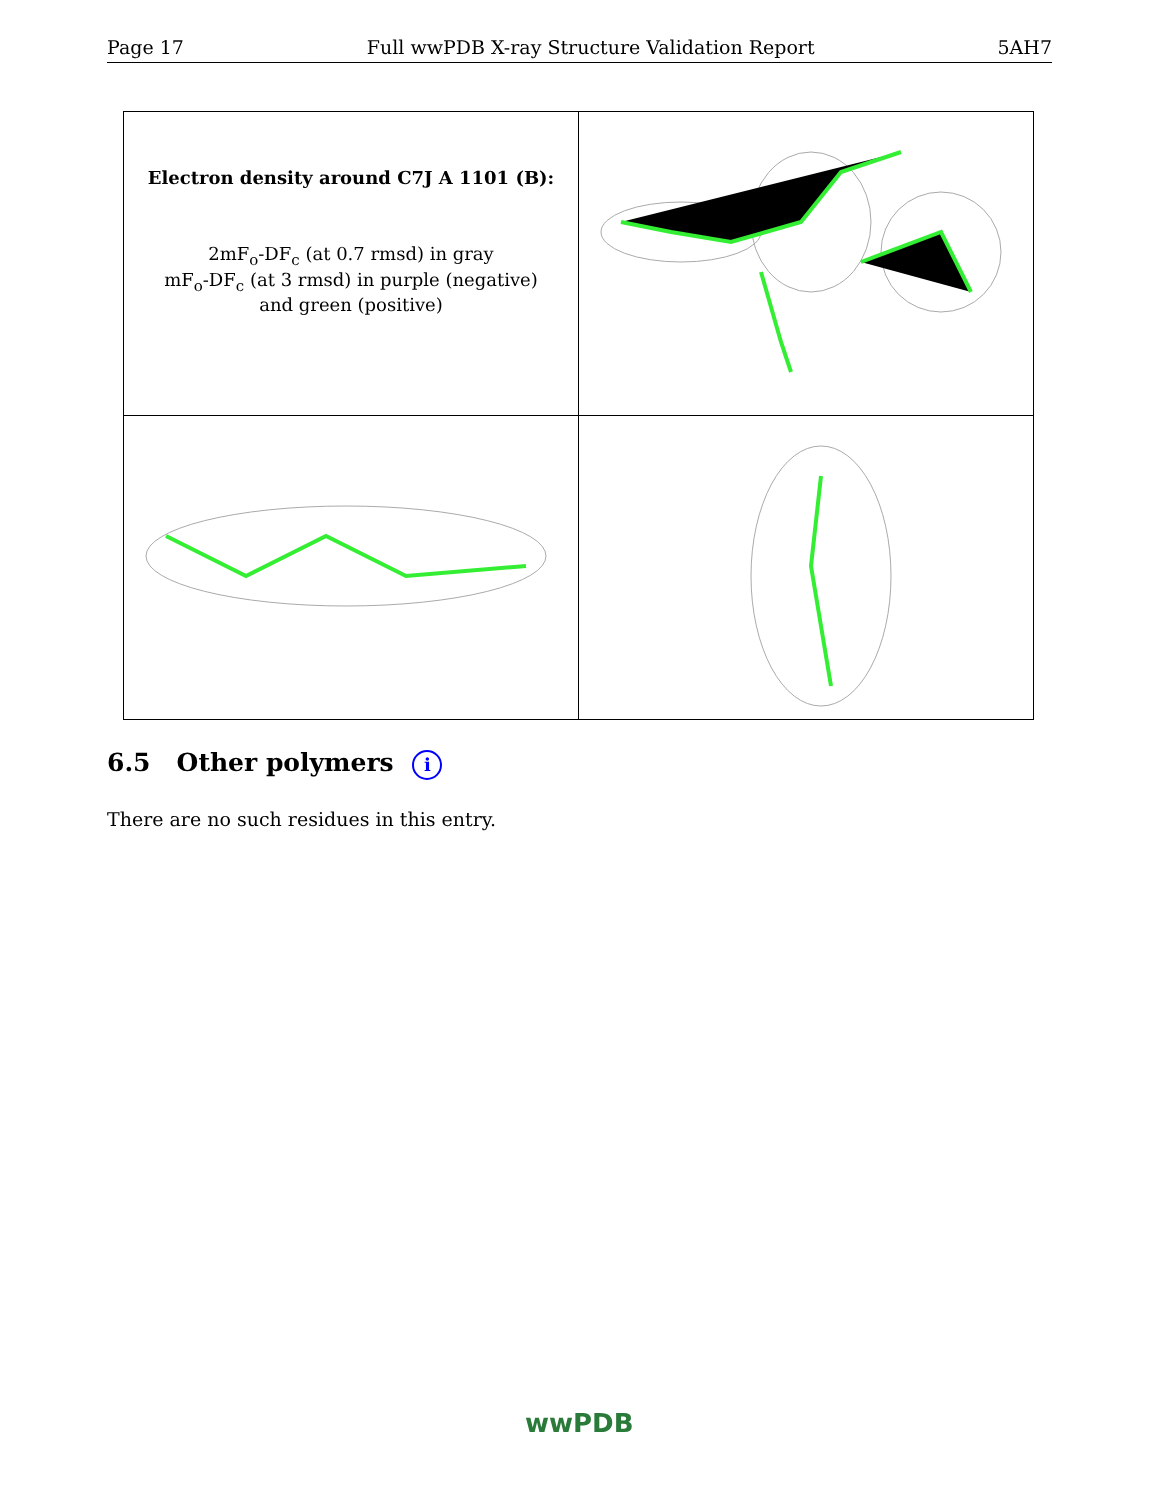Page 17 Full wwPDB X-ray Structure Validation Report 5AH7
| Electron density around C7J A 1101 (B): 2mF<sub>o</sub>-DF<sub>c</sub> (at 0.7 rmsd) in gray mF<sub>o</sub>-DF<sub>c</sub> (at 3 rmsd) in purple (negative) and green (positive) | |
6.5 Other polymers i
There are no such residues in this entry.
wwPDB